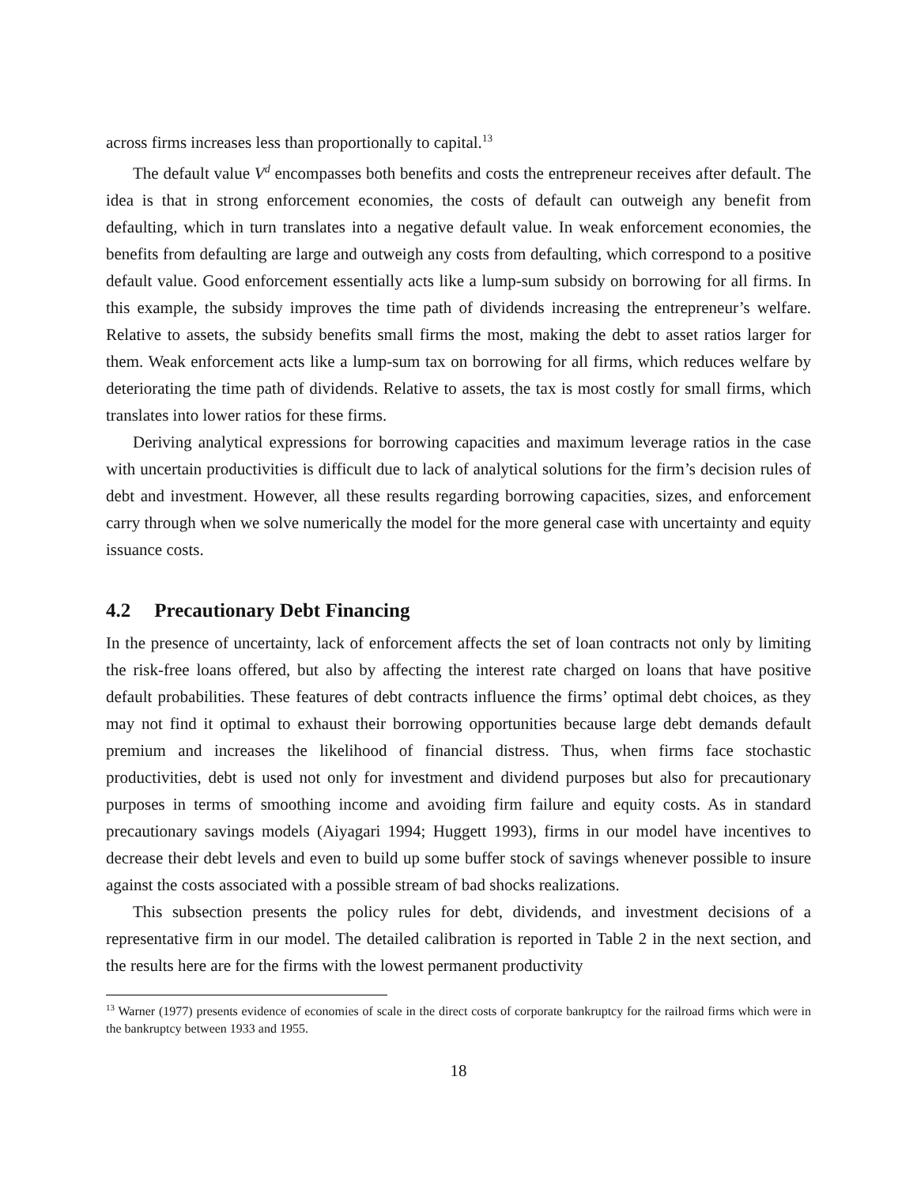across firms increases less than proportionally to capital.<sup>13</sup>
The default value V<sup>d</sup> encompasses both benefits and costs the entrepreneur receives after default. The idea is that in strong enforcement economies, the costs of default can outweigh any benefit from defaulting, which in turn translates into a negative default value. In weak enforcement economies, the benefits from defaulting are large and outweigh any costs from defaulting, which correspond to a positive default value. Good enforcement essentially acts like a lump-sum subsidy on borrowing for all firms. In this example, the subsidy improves the time path of dividends increasing the entrepreneur’s welfare. Relative to assets, the subsidy benefits small firms the most, making the debt to asset ratios larger for them. Weak enforcement acts like a lump-sum tax on borrowing for all firms, which reduces welfare by deteriorating the time path of dividends. Relative to assets, the tax is most costly for small firms, which translates into lower ratios for these firms.
Deriving analytical expressions for borrowing capacities and maximum leverage ratios in the case with uncertain productivities is difficult due to lack of analytical solutions for the firm’s decision rules of debt and investment. However, all these results regarding borrowing capacities, sizes, and enforcement carry through when we solve numerically the model for the more general case with uncertainty and equity issuance costs.
4.2 Precautionary Debt Financing
In the presence of uncertainty, lack of enforcement affects the set of loan contracts not only by limiting the risk-free loans offered, but also by affecting the interest rate charged on loans that have positive default probabilities. These features of debt contracts influence the firms’ optimal debt choices, as they may not find it optimal to exhaust their borrowing opportunities because large debt demands default premium and increases the likelihood of financial distress. Thus, when firms face stochastic productivities, debt is used not only for investment and dividend purposes but also for precautionary purposes in terms of smoothing income and avoiding firm failure and equity costs. As in standard precautionary savings models (Aiyagari 1994; Huggett 1993), firms in our model have incentives to decrease their debt levels and even to build up some buffer stock of savings whenever possible to insure against the costs associated with a possible stream of bad shocks realizations.
This subsection presents the policy rules for debt, dividends, and investment decisions of a representative firm in our model. The detailed calibration is reported in Table 2 in the next section, and the results here are for the firms with the lowest permanent productivity
<sup>13</sup> Warner (1977) presents evidence of economies of scale in the direct costs of corporate bankruptcy for the railroad firms which were in the bankruptcy between 1933 and 1955.
18